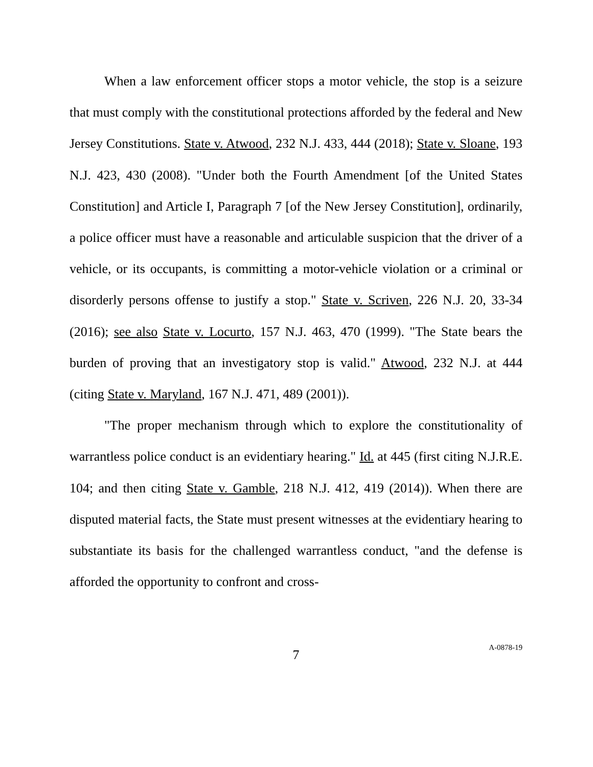When a law enforcement officer stops a motor vehicle, the stop is a seizure that must comply with the constitutional protections afforded by the federal and New Jersey Constitutions. State v. Atwood, 232 N.J. 433, 444 (2018); State v. Sloane, 193 N.J. 423, 430 (2008). "Under both the Fourth Amendment [of the United States Constitution] and Article I, Paragraph 7 [of the New Jersey Constitution], ordinarily, a police officer must have a reasonable and articulable suspicion that the driver of a vehicle, or its occupants, is committing a motor-vehicle violation or a criminal or disorderly persons offense to justify a stop." State v. Scriven, 226 N.J. 20, 33-34 (2016); see also State v. Locurto, 157 N.J. 463, 470 (1999). "The State bears the burden of proving that an investigatory stop is valid." Atwood, 232 N.J. at 444 (citing State v. Maryland, 167 N.J. 471, 489 (2001)).
"The proper mechanism through which to explore the constitutionality of warrantless police conduct is an evidentiary hearing." Id. at 445 (first citing N.J.R.E. 104; and then citing State v. Gamble, 218 N.J. 412, 419 (2014)). When there are disputed material facts, the State must present witnesses at the evidentiary hearing to substantiate its basis for the challenged warrantless conduct, "and the defense is afforded the opportunity to confront and cross-
7
A-0878-19